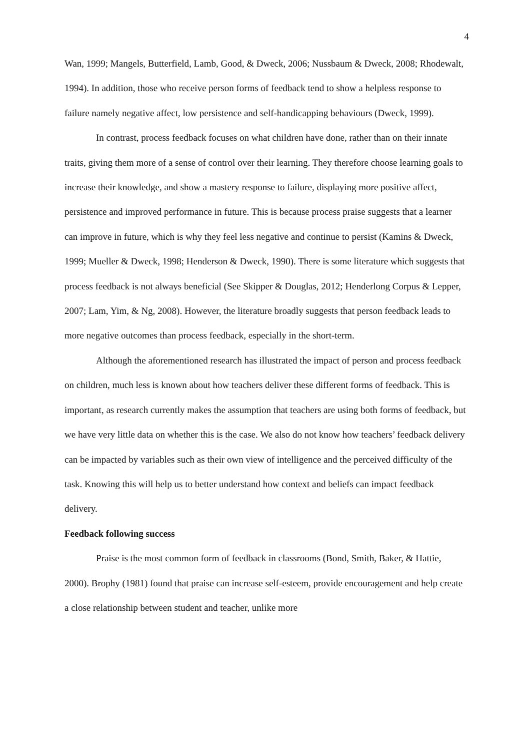4
Wan, 1999; Mangels, Butterfield, Lamb, Good, & Dweck, 2006; Nussbaum & Dweck, 2008; Rhodewalt, 1994). In addition, those who receive person forms of feedback tend to show a helpless response to failure namely negative affect, low persistence and self-handicapping behaviours (Dweck, 1999).
In contrast, process feedback focuses on what children have done, rather than on their innate traits, giving them more of a sense of control over their learning. They therefore choose learning goals to increase their knowledge, and show a mastery response to failure, displaying more positive affect, persistence and improved performance in future. This is because process praise suggests that a learner can improve in future, which is why they feel less negative and continue to persist (Kamins & Dweck, 1999; Mueller & Dweck, 1998; Henderson & Dweck, 1990). There is some literature which suggests that process feedback is not always beneficial (See Skipper & Douglas, 2012; Henderlong Corpus & Lepper, 2007; Lam, Yim, & Ng, 2008). However, the literature broadly suggests that person feedback leads to more negative outcomes than process feedback, especially in the short-term.
Although the aforementioned research has illustrated the impact of person and process feedback on children, much less is known about how teachers deliver these different forms of feedback. This is important, as research currently makes the assumption that teachers are using both forms of feedback, but we have very little data on whether this is the case. We also do not know how teachers’ feedback delivery can be impacted by variables such as their own view of intelligence and the perceived difficulty of the task. Knowing this will help us to better understand how context and beliefs can impact feedback delivery.
Feedback following success
Praise is the most common form of feedback in classrooms (Bond, Smith, Baker, & Hattie, 2000). Brophy (1981) found that praise can increase self-esteem, provide encouragement and help create a close relationship between student and teacher, unlike more